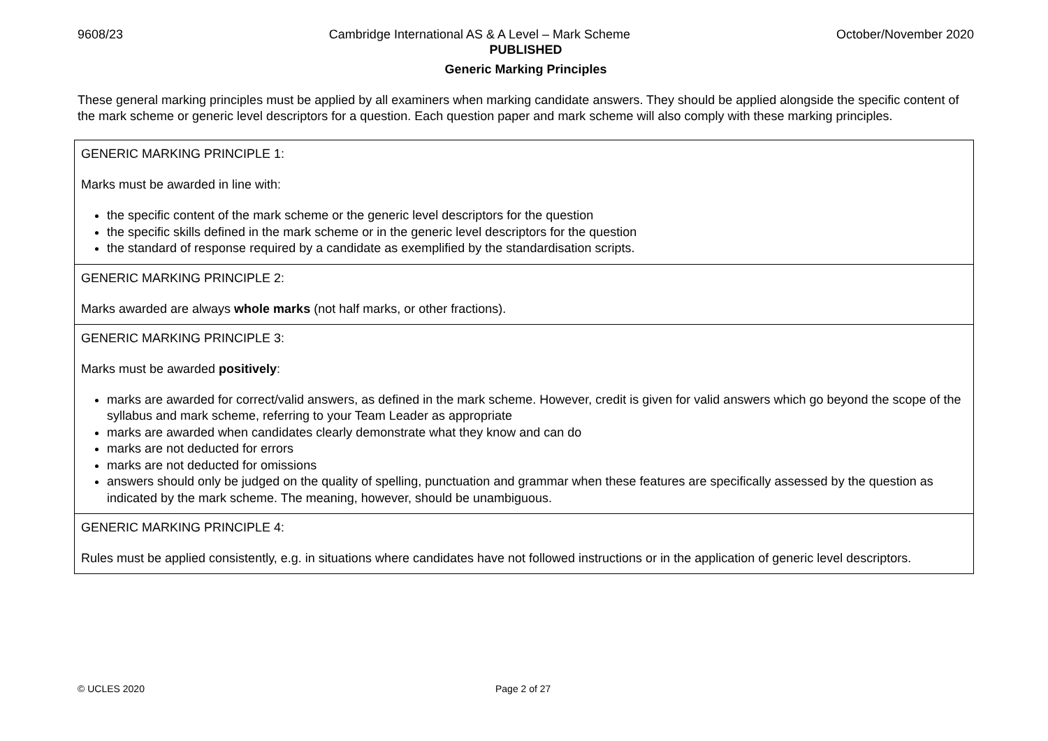9608/23 Cambridge International AS & A Level – Mark Scheme October/November 2020
PUBLISHED
Generic Marking Principles
These general marking principles must be applied by all examiners when marking candidate answers. They should be applied alongside the specific content of the mark scheme or generic level descriptors for a question. Each question paper and mark scheme will also comply with these marking principles.
| GENERIC MARKING PRINCIPLE 1: Marks must be awarded in line with: the specific content of the mark scheme or the generic level descriptors for the question the specific skills defined in the mark scheme or in the generic level descriptors for the question the standard of response required by a candidate as exemplified by the standardisation scripts. |
| GENERIC MARKING PRINCIPLE 2: Marks awarded are always whole marks (not half marks, or other fractions). |
| GENERIC MARKING PRINCIPLE 3: Marks must be awarded positively : marks are awarded for correct/valid answers, as defined in the mark scheme. However, credit is given for valid answers which go beyond the scope of the syllabus and mark scheme, referring to your Team Leader as appropriate marks are awarded when candidates clearly demonstrate what they know and can do marks are not deducted for errors marks are not deducted for omissions answers should only be judged on the quality of spelling, punctuation and grammar when these features are specifically assessed by the question as indicated by the mark scheme. The meaning, however, should be unambiguous. |
| GENERIC MARKING PRINCIPLE 4: Rules must be applied consistently, e.g. in situations where candidates have not followed instructions or in the application of generic level descriptors. |
© UCLES 2020 Page 2 of 27